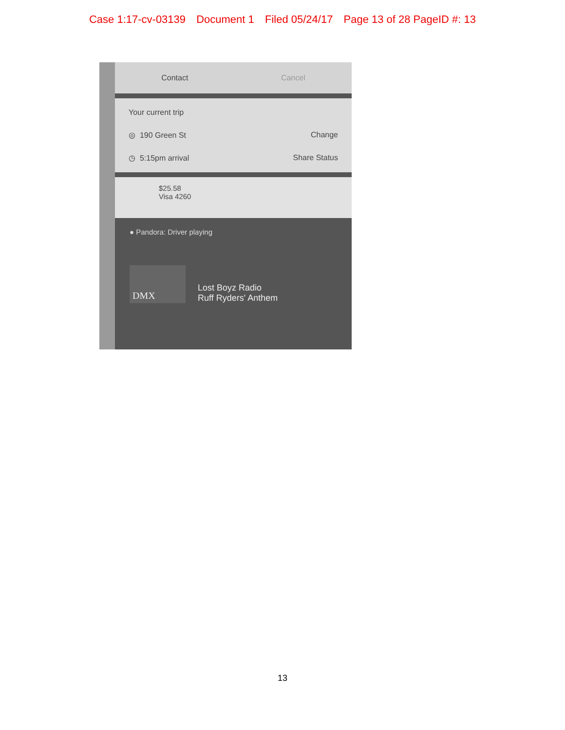Case 1:17-cv-03139 Document 1 Filed 05/24/17 Page 13 of 28 PageID #: 13
Contact Cancel
Your current trip
◎ 190 Green St Change
◷ 5:15pm arrival Share Status
$25.58
Visa 4260
● Pandora: Driver playing
DMX
Lost Boyz Radio
Ruff Ryders' Anthem
13